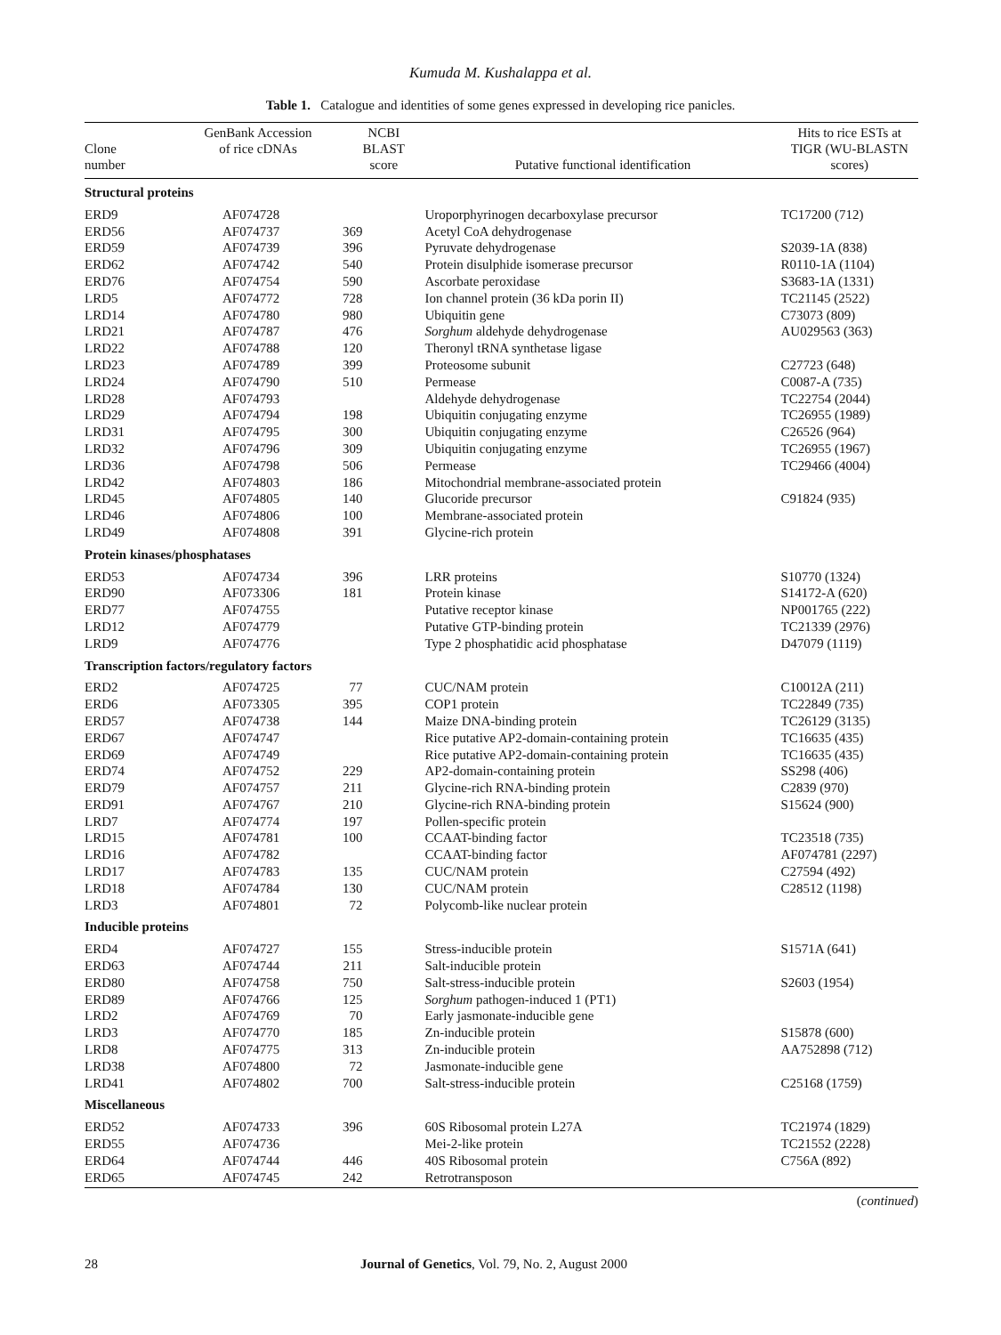Kumuda M. Kushalappa et al.
Table 1. Catalogue and identities of some genes expressed in developing rice panicles.
| Clone number | GenBank Accession of rice cDNAs | NCBI BLAST score | Putative functional identification | Hits to rice ESTs at TIGR (WU-BLASTN scores) |
| --- | --- | --- | --- | --- |
| Structural proteins | | | | |
| ERD9 | AF074728 | | Uroporphyrinogen decarboxylase precursor | TC17200 (712) |
| ERD56 | AF074737 | 369 | Acetyl CoA dehydrogenase | |
| ERD59 | AF074739 | 396 | Pyruvate dehydrogenase | S2039-1A (838) |
| ERD62 | AF074742 | 540 | Protein disulphide isomerase precursor | R0110-1A (1104) |
| ERD76 | AF074754 | 590 | Ascorbate peroxidase | S3683-1A (1331) |
| LRD5 | AF074772 | 728 | Ion channel protein (36 kDa porin II) | TC21145 (2522) |
| LRD14 | AF074780 | 980 | Ubiquitin gene | C73073 (809) |
| LRD21 | AF074787 | 476 | Sorghum aldehyde dehydrogenase | AU029563 (363) |
| LRD22 | AF074788 | 120 | Theronyl tRNA synthetase ligase | |
| LRD23 | AF074789 | 399 | Proteosome subunit | C27723 (648) |
| LRD24 | AF074790 | 510 | Permease | C0087-A (735) |
| LRD28 | AF074793 | | Aldehyde dehydrogenase | TC22754 (2044) |
| LRD29 | AF074794 | 198 | Ubiquitin conjugating enzyme | TC26955 (1989) |
| LRD31 | AF074795 | 300 | Ubiquitin conjugating enzyme | C26526 (964) |
| LRD32 | AF074796 | 309 | Ubiquitin conjugating enzyme | TC26955 (1967) |
| LRD36 | AF074798 | 506 | Permease | TC29466 (4004) |
| LRD42 | AF074803 | 186 | Mitochondrial membrane-associated protein | |
| LRD45 | AF074805 | 140 | Glucoride precursor | C91824 (935) |
| LRD46 | AF074806 | 100 | Membrane-associated protein | |
| LRD49 | AF074808 | 391 | Glycine-rich protein | |
| Protein kinases/phosphatases | | | | |
| ERD53 | AF074734 | 396 | LRR proteins | S10770 (1324) |
| ERD90 | AF073306 | 181 | Protein kinase | S14172-A (620) |
| ERD77 | AF074755 | | Putative receptor kinase | NP001765 (222) |
| LRD12 | AF074779 | | Putative GTP-binding protein | TC21339 (2976) |
| LRD9 | AF074776 | | Type 2 phosphatidic acid phosphatase | D47079 (1119) |
| Transcription factors/regulatory factors | | | | |
| ERD2 | AF074725 | 77 | CUC/NAM protein | C10012A (211) |
| ERD6 | AF073305 | 395 | COP1 protein | TC22849 (735) |
| ERD57 | AF074738 | 144 | Maize DNA-binding protein | TC26129 (3135) |
| ERD67 | AF074747 | | Rice putative AP2-domain-containing protein | TC16635 (435) |
| ERD69 | AF074749 | | Rice putative AP2-domain-containing protein | TC16635 (435) |
| ERD74 | AF074752 | 229 | AP2-domain-containing protein | SS298 (406) |
| ERD79 | AF074757 | 211 | Glycine-rich RNA-binding protein | C2839 (970) |
| ERD91 | AF074767 | 210 | Glycine-rich RNA-binding protein | S15624 (900) |
| LRD7 | AF074774 | 197 | Pollen-specific protein | |
| LRD15 | AF074781 | 100 | CCAAT-binding factor | TC23518 (735) |
| LRD16 | AF074782 | | CCAAT-binding factor | AF074781 (2297) |
| LRD17 | AF074783 | 135 | CUC/NAM protein | C27594 (492) |
| LRD18 | AF074784 | 130 | CUC/NAM protein | C28512 (1198) |
| LRD3 | AF074801 | 72 | Polycomb-like nuclear protein | |
| Inducible proteins | | | | |
| ERD4 | AF074727 | 155 | Stress-inducible protein | S1571A (641) |
| ERD63 | AF074744 | 211 | Salt-inducible protein | |
| ERD80 | AF074758 | 750 | Salt-stress-inducible protein | S2603 (1954) |
| ERD89 | AF074766 | 125 | Sorghum pathogen-induced 1 (PT1) | |
| LRD2 | AF074769 | 70 | Early jasmonate-inducible gene | |
| LRD3 | AF074770 | 185 | Zn-inducible protein | S15878 (600) |
| LRD8 | AF074775 | 313 | Zn-inducible protein | AA752898 (712) |
| LRD38 | AF074800 | 72 | Jasmonate-inducible gene | |
| LRD41 | AF074802 | 700 | Salt-stress-inducible protein | C25168 (1759) |
| Miscellaneous | | | | |
| ERD52 | AF074733 | 396 | 60S Ribosomal protein L27A | TC21974 (1829) |
| ERD55 | AF074736 | | Mei-2-like protein | TC21552 (2228) |
| ERD64 | AF074744 | 446 | 40S Ribosomal protein | C756A (892) |
| ERD65 | AF074745 | 242 | Retrotransposon | |
(continued)
28 Journal of Genetics, Vol. 79, No. 2, August 2000